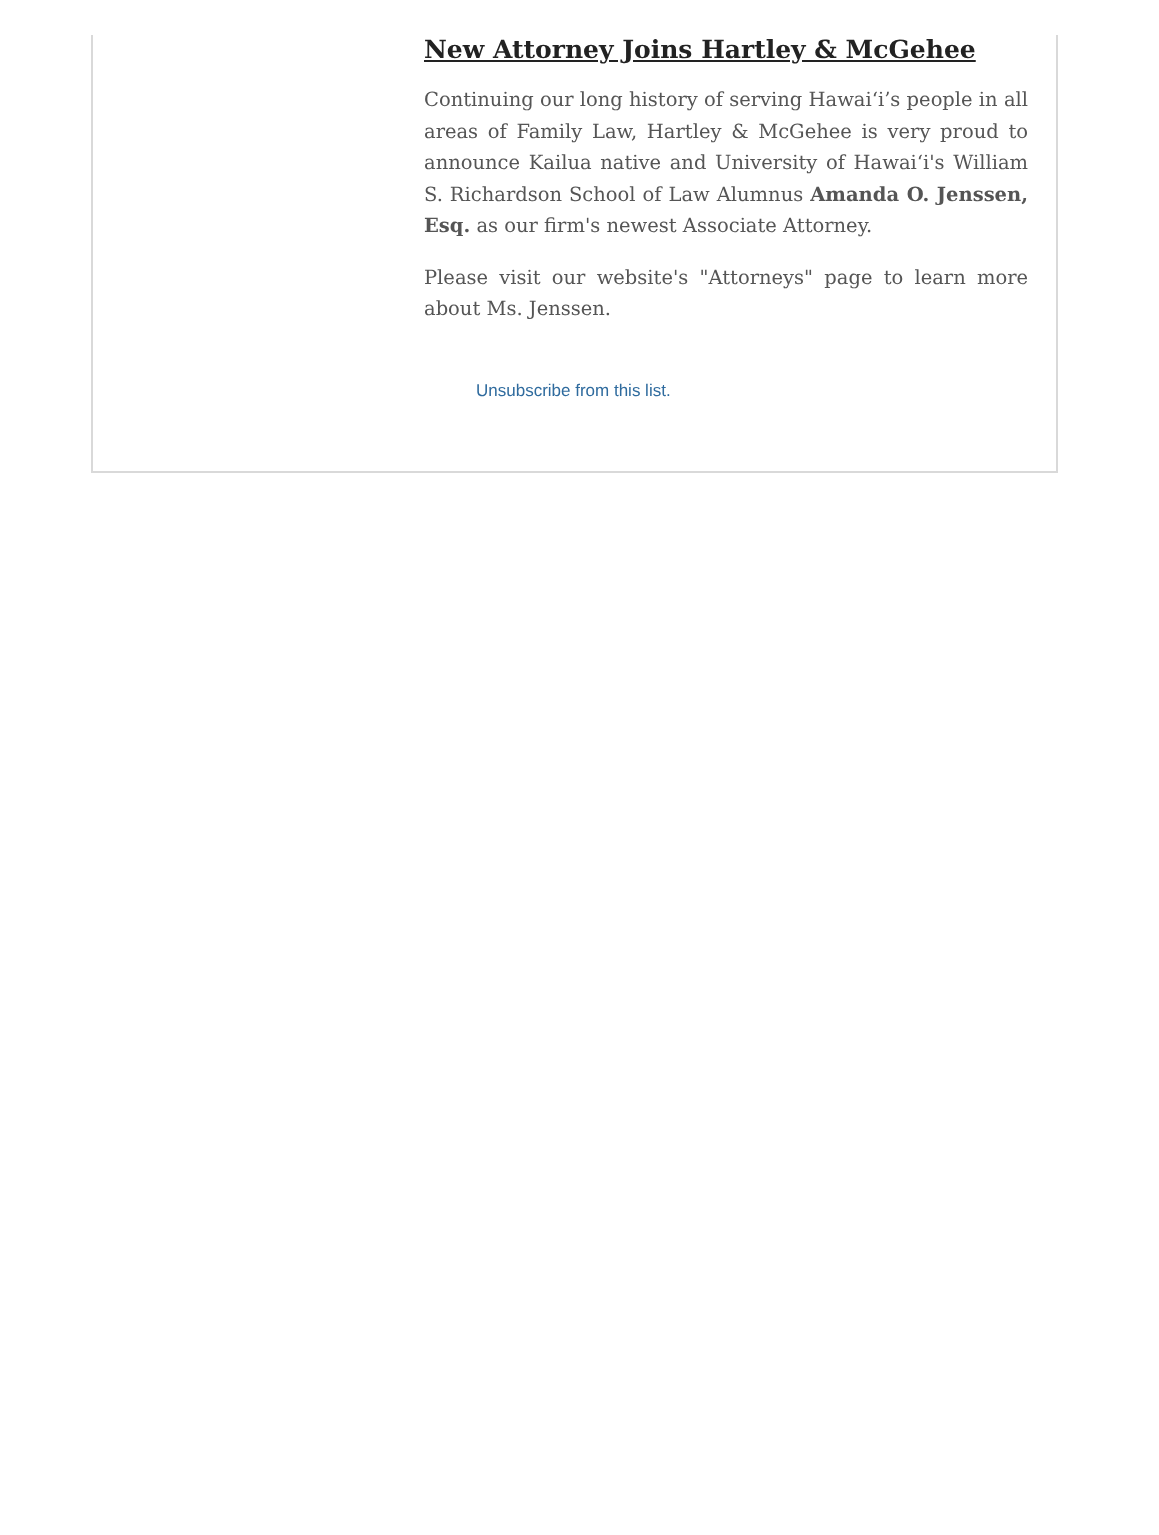New Attorney Joins Hartley & McGehee
Continuing our long history of serving Hawai‘i’s people in all areas of Family Law, Hartley & McGehee is very proud to announce Kailua native and University of Hawai‘i's William S. Richardson School of Law Alumnus Amanda O. Jenssen, Esq. as our firm's newest Associate Attorney.
Please visit our website's "Attorneys" page to learn more about Ms. Jenssen.
Unsubscribe from this list.